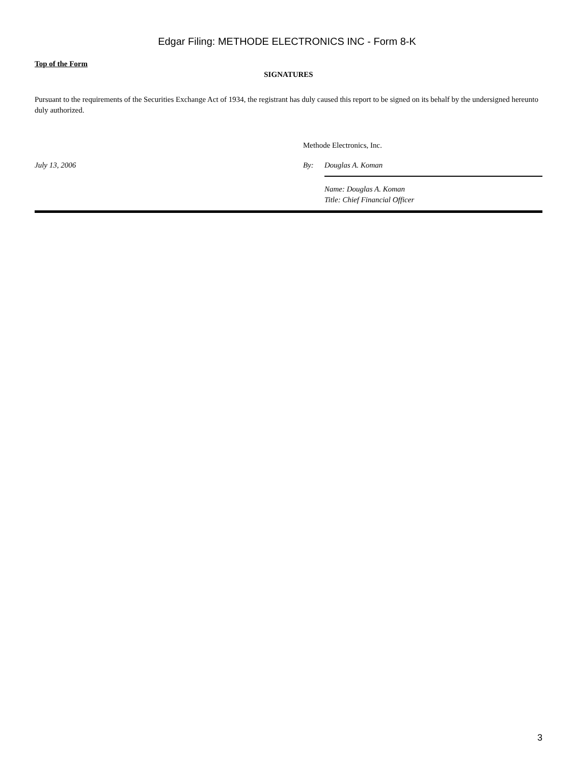Edgar Filing: METHODE ELECTRONICS INC - Form 8-K
Top of the Form
SIGNATURES
Pursuant to the requirements of the Securities Exchange Act of 1934, the registrant has duly caused this report to be signed on its behalf by the undersigned hereunto duly authorized.
Methode Electronics, Inc.
July 13, 2006 By: Douglas A. Koman
Name: Douglas A. Koman
Title: Chief Financial Officer
3